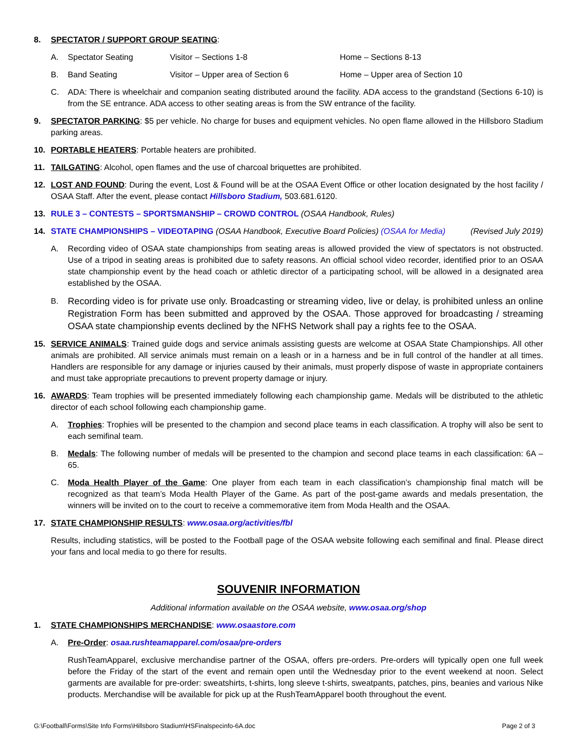8. SPECTATOR / SUPPORT GROUP SEATING:
A. Spectator Seating Visitor – Sections 1-8 Home – Sections 8-13
B. Band Seating Visitor – Upper area of Section 6 Home – Upper area of Section 10
C. ADA: There is wheelchair and companion seating distributed around the facility. ADA access to the grandstand (Sections 6-10) is from the SE entrance. ADA access to other seating areas is from the SW entrance of the facility.
9. SPECTATOR PARKING: $5 per vehicle. No charge for buses and equipment vehicles. No open flame allowed in the Hillsboro Stadium parking areas.
10. PORTABLE HEATERS: Portable heaters are prohibited.
11. TAILGATING: Alcohol, open flames and the use of charcoal briquettes are prohibited.
12. LOST AND FOUND: During the event, Lost & Found will be at the OSAA Event Office or other location designated by the host facility / OSAA Staff. After the event, please contact Hillsboro Stadium, 503.681.6120.
13. RULE 3 – CONTESTS – SPORTSMANSHIP – CROWD CONTROL (OSAA Handbook, Rules)
14. STATE CHAMPIONSHIPS – VIDEOTAPING (OSAA Handbook, Executive Board Policies) (OSAA for Media) (Revised July 2019)
A. Recording video of OSAA state championships from seating areas is allowed provided the view of spectators is not obstructed. Use of a tripod in seating areas is prohibited due to safety reasons. An official school video recorder, identified prior to an OSAA state championship event by the head coach or athletic director of a participating school, will be allowed in a designated area established by the OSAA.
B. Recording video is for private use only. Broadcasting or streaming video, live or delay, is prohibited unless an online Registration Form has been submitted and approved by the OSAA. Those approved for broadcasting / streaming OSAA state championship events declined by the NFHS Network shall pay a rights fee to the OSAA.
15. SERVICE ANIMALS: Trained guide dogs and service animals assisting guests are welcome at OSAA State Championships. All other animals are prohibited. All service animals must remain on a leash or in a harness and be in full control of the handler at all times. Handlers are responsible for any damage or injuries caused by their animals, must properly dispose of waste in appropriate containers and must take appropriate precautions to prevent property damage or injury.
16. AWARDS: Team trophies will be presented immediately following each championship game. Medals will be distributed to the athletic director of each school following each championship game.
A. Trophies: Trophies will be presented to the champion and second place teams in each classification. A trophy will also be sent to each semifinal team.
B. Medals: The following number of medals will be presented to the champion and second place teams in each classification: 6A – 65.
C. Moda Health Player of the Game: One player from each team in each classification’s championship final match will be recognized as that team’s Moda Health Player of the Game. As part of the post-game awards and medals presentation, the winners will be invited on to the court to receive a commemorative item from Moda Health and the OSAA.
17. STATE CHAMPIONSHIP RESULTS: www.osaa.org/activities/fbl
Results, including statistics, will be posted to the Football page of the OSAA website following each semifinal and final. Please direct your fans and local media to go there for results.
SOUVENIR INFORMATION
Additional information available on the OSAA website, www.osaa.org/shop
1. STATE CHAMPIONSHIPS MERCHANDISE: www.osaastore.com
A. Pre-Order: osaa.rushteamapparel.com/osaa/pre-orders
RushTeamApparel, exclusive merchandise partner of the OSAA, offers pre-orders. Pre-orders will typically open one full week before the Friday of the start of the event and remain open until the Wednesday prior to the event weekend at noon. Select garments are available for pre-order: sweatshirts, t-shirts, long sleeve t-shirts, sweatpants, patches, pins, beanies and various Nike products. Merchandise will be available for pick up at the RushTeamApparel booth throughout the event.
G:\Football\Forms\Site Info Forms\Hillsboro Stadium\HSFinalspecinfo-6A.doc Page 2 of 3